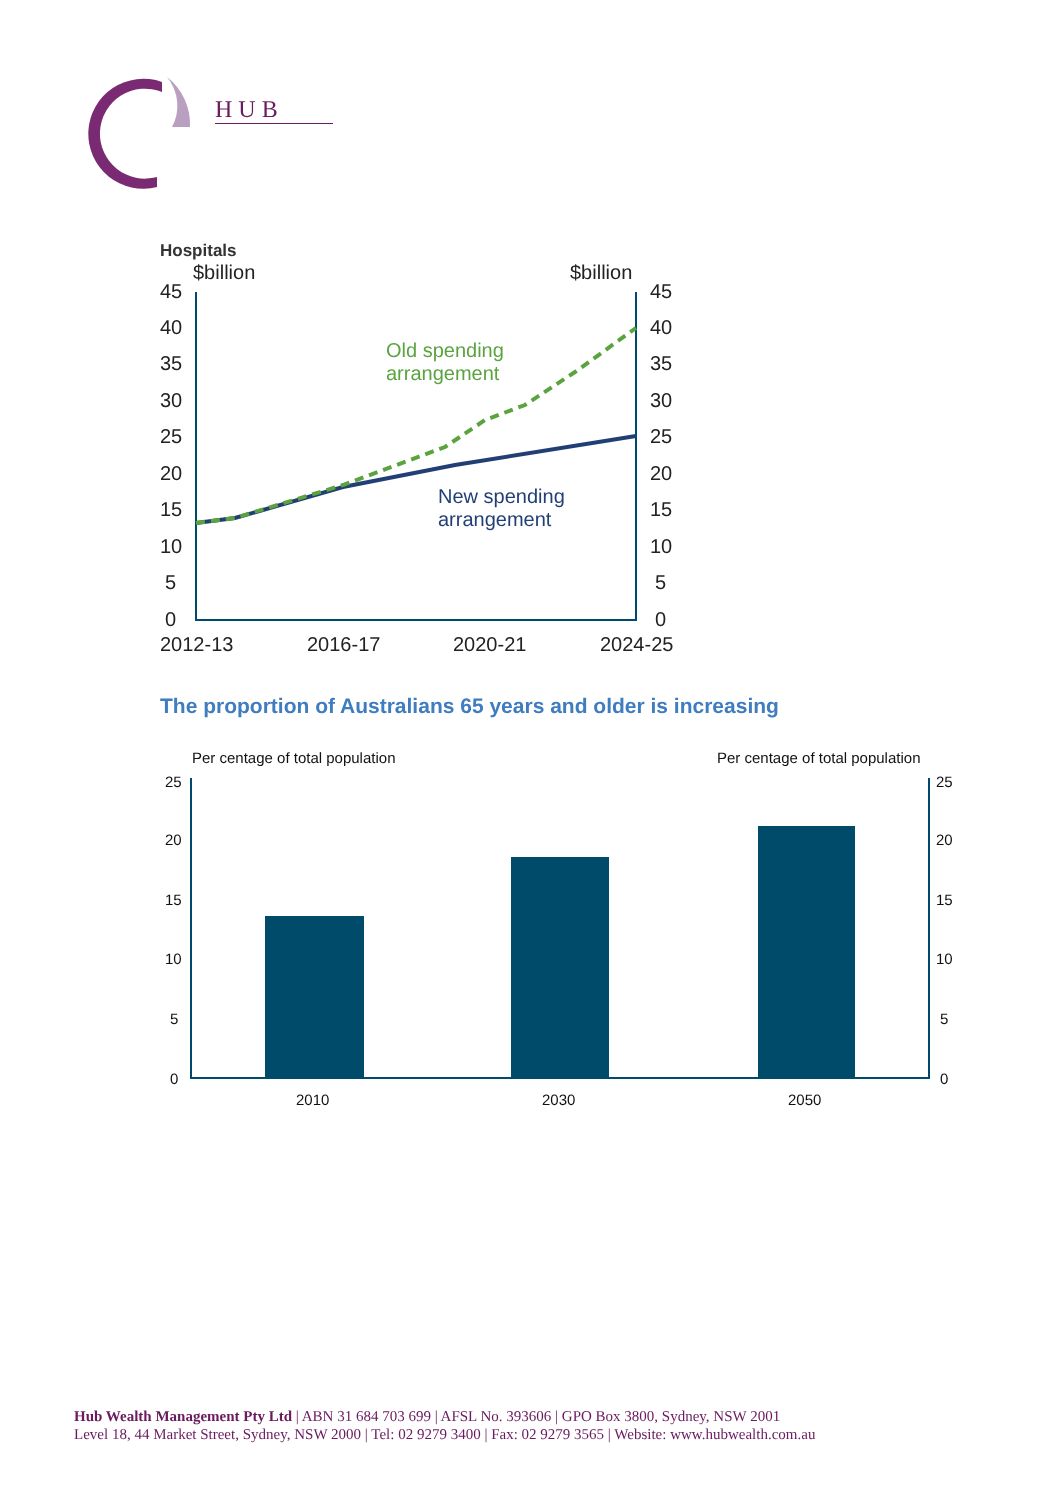HUB
Hospitals
$billion
$billion
45
40
35
30
25
20
15
10
5
0
45
40
35
30
25
20
15
10
5
0
2012-13
2016-17
2020-21
2024-25
Old spending
arrangement
New spending
arrangement
The proportion of Australians 65 years and older is increasing
Per centage of total population
Per centage of total population
25
20
15
10
5
0
25
20
15
10
5
0
2010
2030
2050
Hub Wealth Management Pty Ltd | ABN 31 684 703 699 | AFSL No. 393606 | GPO Box 3800, Sydney, NSW 2001
Level 18, 44 Market Street, Sydney, NSW 2000 | Tel: 02 9279 3400 | Fax: 02 9279 3565 | Website: www.hubwealth.com.au